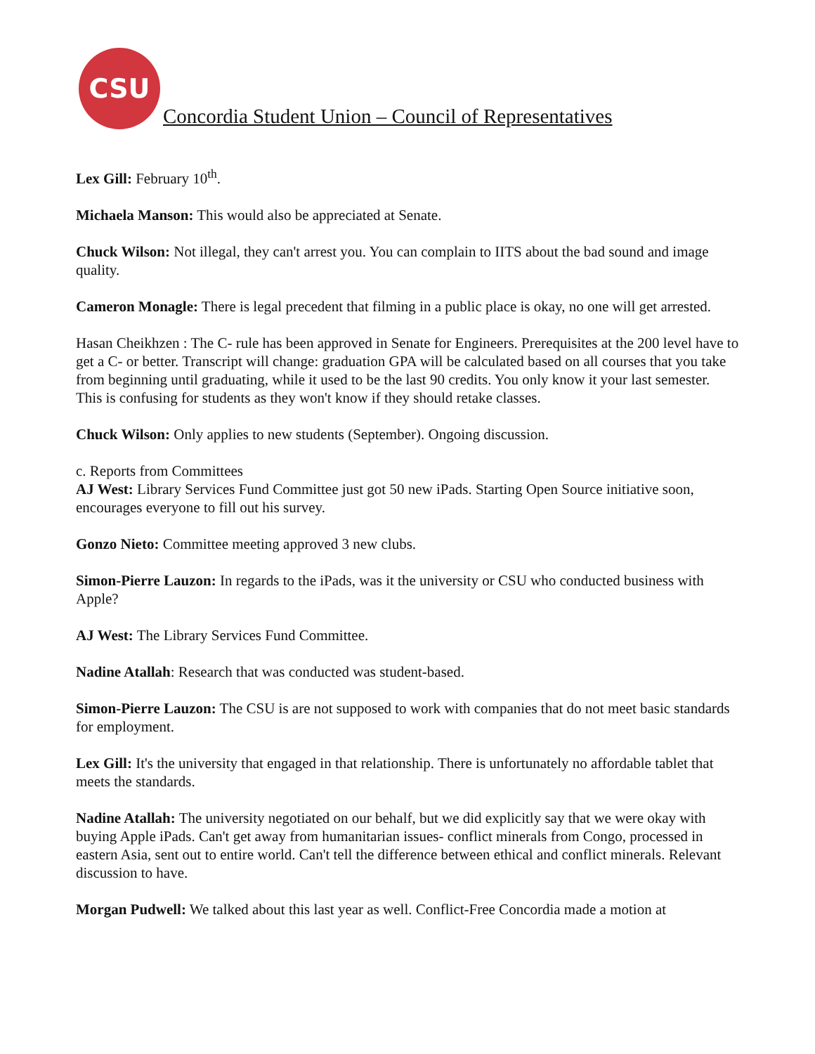CSU
Concordia Student Union – Council of Representatives
Lex Gill: February 10<sup>th</sup>.
Michaela Manson: This would also be appreciated at Senate.
Chuck Wilson: Not illegal, they can't arrest you. You can complain to IITS about the bad sound and image quality.
Cameron Monagle: There is legal precedent that filming in a public place is okay, no one will get arrested.
Hasan Cheikhzen : The C- rule has been approved in Senate for Engineers. Prerequisites at the 200 level have to get a C- or better. Transcript will change: graduation GPA will be calculated based on all courses that you take from beginning until graduating, while it used to be the last 90 credits. You only know it your last semester. This is confusing for students as they won't know if they should retake classes.
Chuck Wilson: Only applies to new students (September). Ongoing discussion.
c. Reports from Committees
AJ West: Library Services Fund Committee just got 50 new iPads. Starting Open Source initiative soon, encourages everyone to fill out his survey.
Gonzo Nieto: Committee meeting approved 3 new clubs.
Simon-Pierre Lauzon: In regards to the iPads, was it the university or CSU who conducted business with Apple?
AJ West: The Library Services Fund Committee.
Nadine Atallah: Research that was conducted was student-based.
Simon-Pierre Lauzon: The CSU is are not supposed to work with companies that do not meet basic standards for employment.
Lex Gill: It's the university that engaged in that relationship. There is unfortunately no affordable tablet that meets the standards.
Nadine Atallah: The university negotiated on our behalf, but we did explicitly say that we were okay with buying Apple iPads. Can't get away from humanitarian issues- conflict minerals from Congo, processed in eastern Asia, sent out to entire world. Can't tell the difference between ethical and conflict minerals. Relevant discussion to have.
Morgan Pudwell: We talked about this last year as well. Conflict-Free Concordia made a motion at